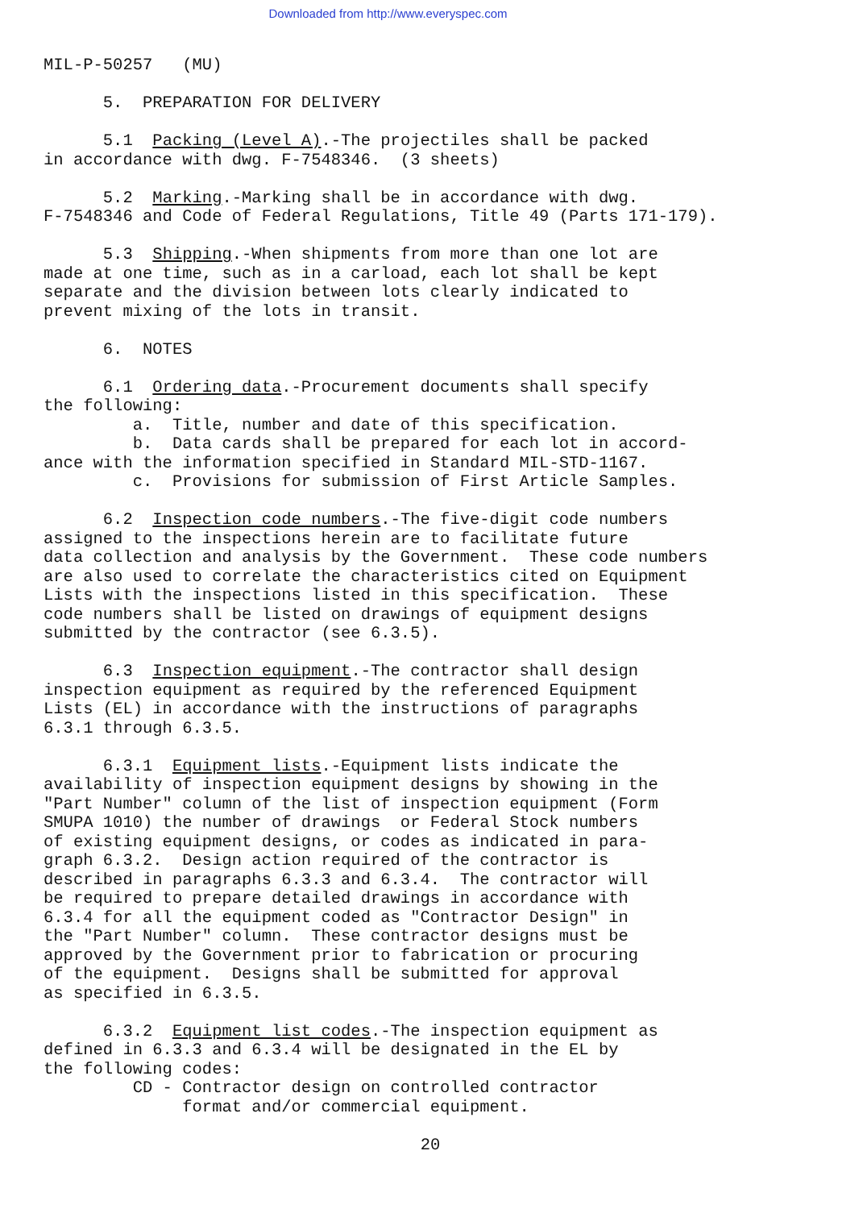Downloaded from http://www.everyspec.com
MIL-P-50257 (MU)
5. PREPARATION FOR DELIVERY
5.1 Packing (Level A).-The projectiles shall be packed in accordance with dwg. F-7548346. (3 sheets)
5.2 Marking.-Marking shall be in accordance with dwg. F-7548346 and Code of Federal Regulations, Title 49 (Parts 171-179).
5.3 Shipping.-When shipments from more than one lot are made at one time, such as in a carload, each lot shall be kept separate and the division between lots clearly indicated to prevent mixing of the lots in transit.
6. NOTES
6.1 Ordering data.-Procurement documents shall specify the following: a. Title, number and date of this specification. b. Data cards shall be prepared for each lot in accord- ance with the information specified in Standard MIL-STD-1167. c. Provisions for submission of First Article Samples.
6.2 Inspection code numbers.-The five-digit code numbers assigned to the inspections herein are to facilitate future data collection and analysis by the Government. These code numbers are also used to correlate the characteristics cited on Equipment Lists with the inspections listed in this specification. These code numbers shall be listed on drawings of equipment designs submitted by the contractor (see 6.3.5).
6.3 Inspection equipment.-The contractor shall design inspection equipment as required by the referenced Equipment Lists (EL) in accordance with the instructions of paragraphs 6.3.1 through 6.3.5.
6.3.1 Equipment lists.-Equipment lists indicate the availability of inspection equipment designs by showing in the "Part Number" column of the list of inspection equipment (Form SMUPA 1010) the number of drawings or Federal Stock numbers of existing equipment designs, or codes as indicated in para- graph 6.3.2. Design action required of the contractor is described in paragraphs 6.3.3 and 6.3.4. The contractor will be required to prepare detailed drawings in accordance with 6.3.4 for all the equipment coded as "Contractor Design" in the "Part Number" column. These contractor designs must be approved by the Government prior to fabrication or procuring of the equipment. Designs shall be submitted for approval as specified in 6.3.5.
6.3.2 Equipment list codes.-The inspection equipment as defined in 6.3.3 and 6.3.4 will be designated in the EL by the following codes: CD - Contractor design on controlled contractor format and/or commercial equipment.
20